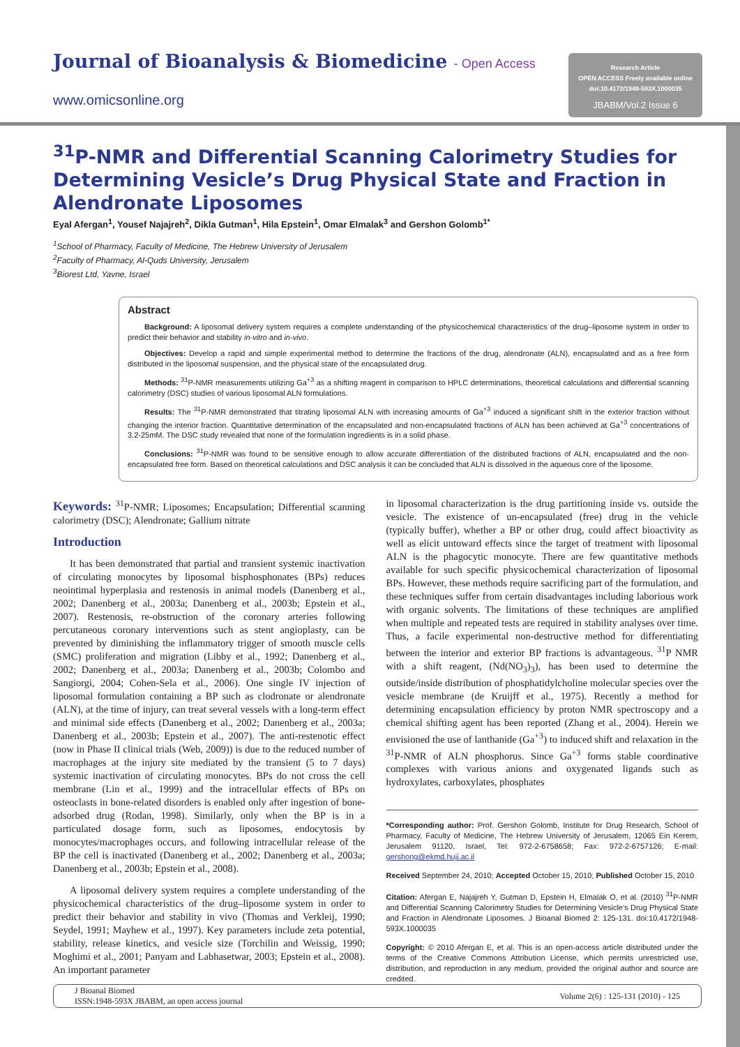Journal of Bioanalysis & Biomedicine - Open Access
www.omicsonline.org
Research Article
OPEN ACCESS Freely available online
doi:10.4172/1948-593X.1000035
JBABM/Vol.2 Issue 6
<sup>31</sup>P-NMR and Differential Scanning Calorimetry Studies for Determining Vesicle’s Drug Physical State and Fraction in Alendronate Liposomes
Eyal Afergan<sup>1</sup>, Yousef Najajreh<sup>2</sup>, Dikla Gutman<sup>1</sup>, Hila Epstein<sup>1</sup>, Omar Elmalak<sup>3</sup> and Gershon Golomb<sup>1*</sup>
<sup>1</sup> School of Pharmacy, Faculty of Medicine, The Hebrew University of Jerusalem
<sup>2</sup> Faculty of Pharmacy, Al-Quds University, Jerusalem
<sup>3</sup> Biorest Ltd, Yavne, Israel
Abstract
Background: A liposomal delivery system requires a complete understanding of the physicochemical characteristics of the drug–liposome system in order to predict their behavior and stability in-vitro and in-vivo.
Objectives: Develop a rapid and simple experimental method to determine the fractions of the drug, alendronate (ALN), encapsulated and as a free form distributed in the liposomal suspension, and the physical state of the encapsulated drug.
Methods: <sup>31</sup>P-NMR measurements utilizing Ga<sup>+3</sup> as a shifting reagent in comparison to HPLC determinations, theoretical calculations and differential scanning calorimetry (DSC) studies of various liposomal ALN formulations.
Results: The <sup>31</sup>P-NMR demonstrated that titrating liposomal ALN with increasing amounts of Ga<sup>+3</sup> induced a significant shift in the exterior fraction without changing the interior fraction. Quantitative determination of the encapsulated and non-encapsulated fractions of ALN has been achieved at Ga<sup>+3</sup> concentrations of 3.2-25mM. The DSC study revealed that none of the formulation ingredients is in a solid phase.
Conclusions: <sup>31</sup>P-NMR was found to be sensitive enough to allow accurate differentiation of the distributed fractions of ALN, encapsulated and the non-encapsulated free form. Based on theoretical calculations and DSC analysis it can be concluded that ALN is dissolved in the aqueous core of the liposome.
Keywords: <sup>31</sup>P-NMR; Liposomes; Encapsulation; Differential scanning calorimetry (DSC); Alendronate; Gallium nitrate
Introduction
It has been demonstrated that partial and transient systemic inactivation of circulating monocytes by liposomal bisphosphonates (BPs) reduces neointimal hyperplasia and restenosis in animal models (Danenberg et al., 2002; Danenberg et al., 2003a; Danenberg et al., 2003b; Epstein et al., 2007). Restenosis, re-obstruction of the coronary arteries following percutaneous coronary interventions such as stent angioplasty, can be prevented by diminishing the inflammatory trigger of smooth muscle cells (SMC) proliferation and migration (Libby et al., 1992; Danenberg et al., 2002; Danenberg et al., 2003a; Danenberg et al., 2003b; Colombo and Sangiorgi, 2004; Cohen-Sela et al., 2006). One single IV injection of liposomal formulation containing a BP such as clodronate or alendronate (ALN), at the time of injury, can treat several vessels with a long-term effect and minimal side effects (Danenberg et al., 2002; Danenberg et al., 2003a; Danenberg et al., 2003b; Epstein et al., 2007). The anti-restenotic effect (now in Phase II clinical trials (Web, 2009)) is due to the reduced number of macrophages at the injury site mediated by the transient (5 to 7 days) systemic inactivation of circulating monocytes. BPs do not cross the cell membrane (Lin et al., 1999) and the intracellular effects of BPs on osteoclasts in bone-related disorders is enabled only after ingestion of bone-adsorbed drug (Rodan, 1998). Similarly, only when the BP is in a particulated dosage form, such as liposomes, endocytosis by monocytes/macrophages occurs, and following intracellular release of the BP the cell is inactivated (Danenberg et al., 2002; Danenberg et al., 2003a; Danenberg et al., 2003b; Epstein et al., 2008).
A liposomal delivery system requires a complete understanding of the physicochemical characteristics of the drug–liposome system in order to predict their behavior and stability in vivo (Thomas and Verkleij, 1990; Seydel, 1991; Mayhew et al., 1997). Key parameters include zeta potential, stability, release kinetics, and vesicle size (Torchilin and Weissig, 1990; Moghimi et al., 2001; Panyam and Labhasetwar, 2003; Epstein et al., 2008). An important parameter
in liposomal characterization is the drug partitioning inside vs. outside the vesicle. The existence of un-encapsulated (free) drug in the vehicle (typically buffer), whether a BP or other drug, could affect bioactivity as well as elicit untoward effects since the target of treatment with liposomal ALN is the phagocytic monocyte. There are few quantitative methods available for such specific physicochemical characterization of liposomal BPs. However, these methods require sacrificing part of the formulation, and these techniques suffer from certain disadvantages including laborious work with organic solvents. The limitations of these techniques are amplified when multiple and repeated tests are required in stability analyses over time. Thus, a facile experimental non-destructive method for differentiating between the interior and exterior BP fractions is advantageous. <sup>31</sup>P NMR with a shift reagent, (Nd(NO<sub>3</sub>)<sub>3</sub>), has been used to determine the outside/inside distribution of phosphatidylcholine molecular species over the vesicle membrane (de Kruijff et al., 1975). Recently a method for determining encapsulation efficiency by proton NMR spectroscopy and a chemical shifting agent has been reported (Zhang et al., 2004). Herein we envisioned the use of lanthanide (Ga<sup>+3</sup>) to induced shift and relaxation in the <sup>31</sup>P-NMR of ALN phosphorus. Since Ga<sup>+3</sup> forms stable coordinative complexes with various anions and oxygenated ligands such as hydroxylates, carboxylates, phosphates
*Corresponding author: Prof. Gershon Golomb, Institute for Drug Research, School of Pharmacy, Faculty of Medicine, The Hebrew University of Jerusalem, 12065 Ein Kerem, Jerusalem 91120, Israel, Tel: 972-2-6758658; Fax: 972-2-6757126; E-mail: gershong@ekmd.huji.ac.il
Received September 24, 2010; Accepted October 15, 2010; Published October 15, 2010
Citation: Afergan E, Najajreh Y, Gutman D, Epstein H, Elmalak O, et al. (2010) <sup>31</sup>P-NMR and Differential Scanning Calorimetry Studies for Determining Vesicle’s Drug Physical State and Fraction in Alendronate Liposomes. J Bioanal Biomed 2: 125-131. doi:10.4172/1948-593X.1000035
Copyright: © 2010 Afergan E, et al. This is an open-access article distributed under the terms of the Creative Commons Attribution License, which permits unrestricted use, distribution, and reproduction in any medium, provided the original author and source are credited.
J Bioanal Biomed
ISSN:1948-593X JBABM, an open access journal
Volume 2(6) : 125-131 (2010) - 125